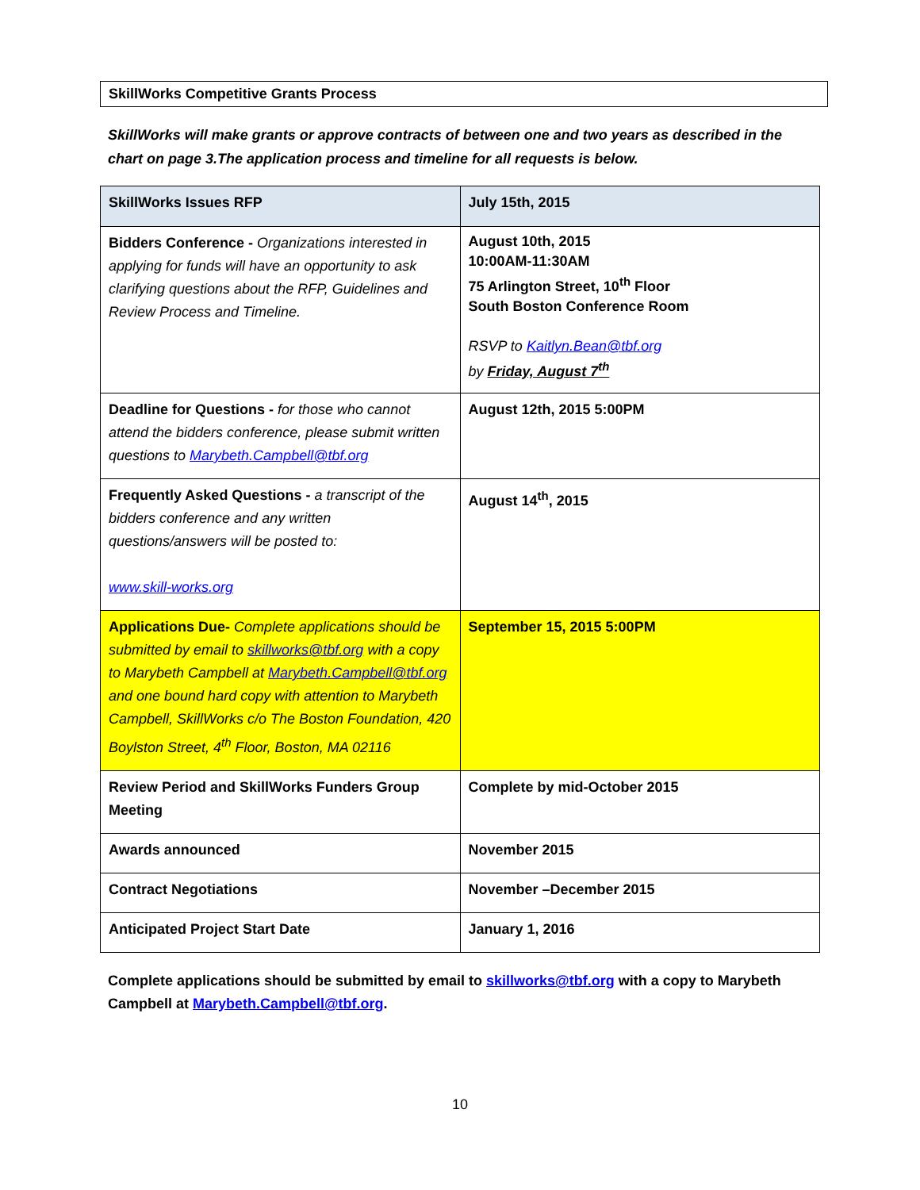SkillWorks Competitive Grants Process
SkillWorks will make grants or approve contracts of between one and two years as described in the chart on page 3.The application process and timeline for all requests is below.
| SkillWorks Issues RFP | July 15th, 2015 |
| Bidders Conference - Organizations interested in applying for funds will have an opportunity to ask clarifying questions about the RFP, Guidelines and Review Process and Timeline. | August 10th, 2015 10:00AM-11:30AM 75 Arlington Street, 10<sup>th</sup> Floor South Boston Conference Room RSVP to Kaitlyn.Bean@tbf.org by Friday, August 7<sup>th</sup> |
| Deadline for Questions - for those who cannot attend the bidders conference, please submit written questions to Marybeth.Campbell@tbf.org | August 12th, 2015 5:00PM |
| Frequently Asked Questions - a transcript of the bidders conference and any written questions/answers will be posted to: www.skill-works.org | August 14<sup>th</sup>, 2015 |
| Applications Due- Complete applications should be submitted by email to skillworks@tbf.org with a copy to Marybeth Campbell at Marybeth.Campbell@tbf.org and one bound hard copy with attention to Marybeth Campbell, SkillWorks c/o The Boston Foundation, 420 Boylston Street, 4<sup>th</sup> Floor, Boston, MA 02116 | September 15, 2015 5:00PM |
| Review Period and SkillWorks Funders Group Meeting | Complete by mid-October 2015 |
| Awards announced | November 2015 |
| Contract Negotiations | November –December 2015 |
| Anticipated Project Start Date | January 1, 2016 |
Complete applications should be submitted by email to skillworks@tbf.org with a copy to Marybeth Campbell at Marybeth.Campbell@tbf.org.
10